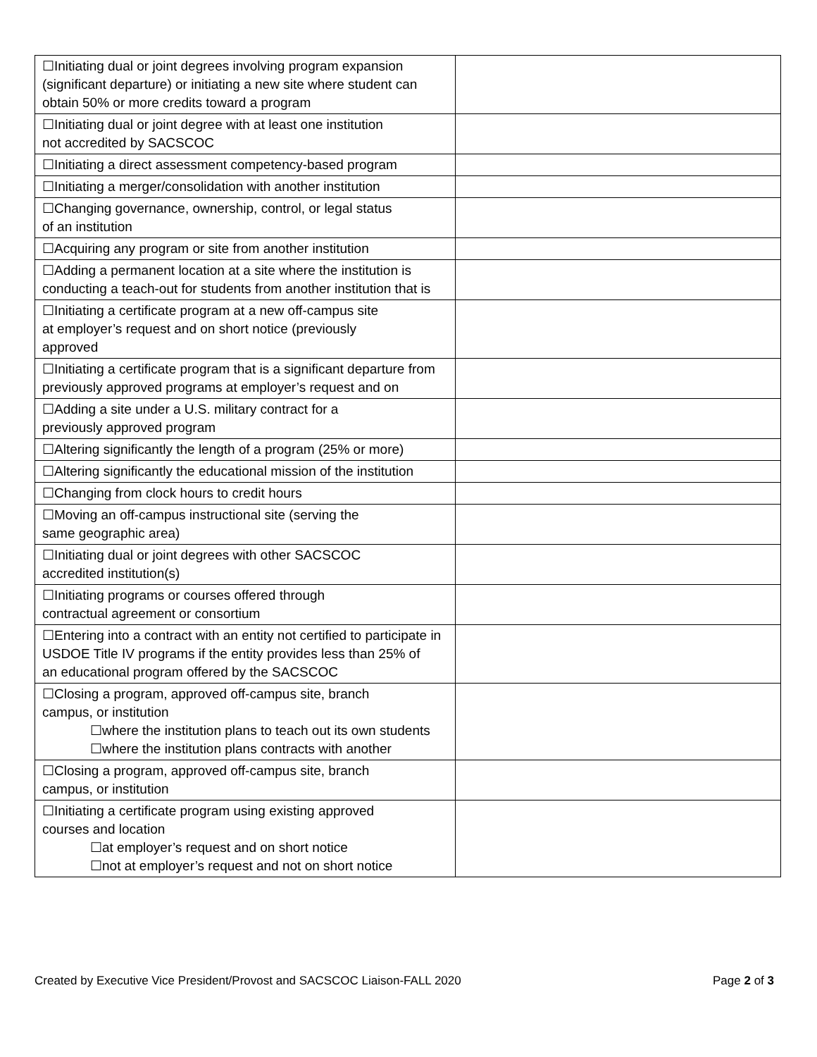| ☐Initiating dual or joint degrees involving program expansion (significant departure) or initiating a new site where student can obtain 50% or more credits toward a program | |
| ☐Initiating dual or joint degree with at least one institution not accredited by SACSCOC | |
| ☐Initiating a direct assessment competency-based program | |
| ☐Initiating a merger/consolidation with another institution | |
| ☐Changing governance, ownership, control, or legal status of an institution | |
| ☐Acquiring any program or site from another institution | |
| ☐Adding a permanent location at a site where the institution is conducting a teach-out for students from another institution that is | |
| ☐Initiating a certificate program at a new off-campus site at employer’s request and on short notice (previously approved | |
| ☐Initiating a certificate program that is a significant departure from previously approved programs at employer’s request and on | |
| ☐Adding a site under a U.S. military contract for a previously approved program | |
| ☐Altering significantly the length of a program (25% or more) | |
| ☐Altering significantly the educational mission of the institution | |
| ☐Changing from clock hours to credit hours | |
| ☐Moving an off-campus instructional site (serving the same geographic area) | |
| ☐Initiating dual or joint degrees with other SACSCOC accredited institution(s) | |
| ☐Initiating programs or courses offered through contractual agreement or consortium | |
| ☐Entering into a contract with an entity not certified to participate in USDOE Title IV programs if the entity provides less than 25% of an educational program offered by the SACSCOC | |
| ☐Closing a program, approved off-campus site, branch campus, or institution ☐where the institution plans to teach out its own students ☐where the institution plans contracts with another | |
| ☐Closing a program, approved off-campus site, branch campus, or institution | |
| ☐Initiating a certificate program using existing approved courses and location ☐at employer’s request and on short notice ☐not at employer’s request and not on short notice | |
Created by Executive Vice President/Provost and SACSCOC Liaison-FALL 2020 Page 2 of 3